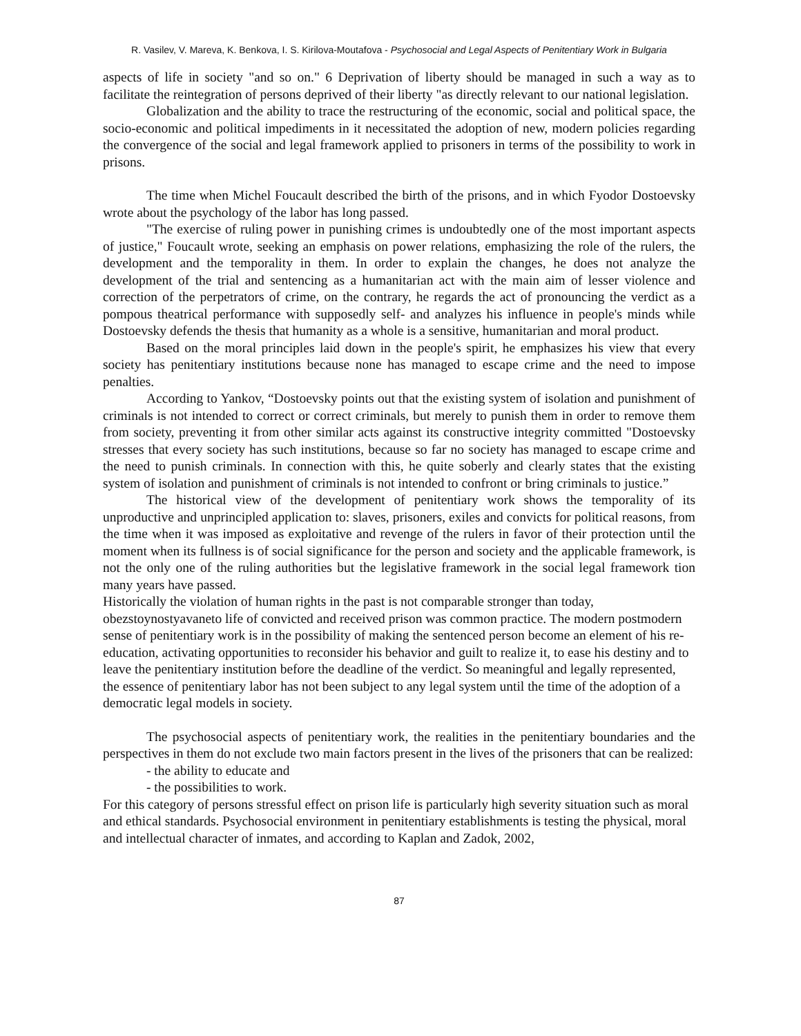R. Vasilev, V. Mareva, K. Benkova, I. S. Kirilova-Moutafova - Psychosocial and Legal Aspects of Penitentiary Work in Bulgaria
aspects of life in society "and so on." 6 Deprivation of liberty should be managed in such a way as to facilitate the reintegration of persons deprived of their liberty "as directly relevant to our national legislation.
Globalization and the ability to trace the restructuring of the economic, social and political space, the socio-economic and political impediments in it necessitated the adoption of new, modern policies regarding the convergence of the social and legal framework applied to prisoners in terms of the possibility to work in prisons.
The time when Michel Foucault described the birth of the prisons, and in which Fyodor Dostoevsky wrote about the psychology of the labor has long passed.
"The exercise of ruling power in punishing crimes is undoubtedly one of the most important aspects of justice," Foucault wrote, seeking an emphasis on power relations, emphasizing the role of the rulers, the development and the temporality in them. In order to explain the changes, he does not analyze the development of the trial and sentencing as a humanitarian act with the main aim of lesser violence and correction of the perpetrators of crime, on the contrary, he regards the act of pronouncing the verdict as a pompous theatrical performance with supposedly self- and analyzes his influence in people's minds while Dostoevsky defends the thesis that humanity as a whole is a sensitive, humanitarian and moral product.
Based on the moral principles laid down in the people's spirit, he emphasizes his view that every society has penitentiary institutions because none has managed to escape crime and the need to impose penalties.
According to Yankov, “Dostoevsky points out that the existing system of isolation and punishment of criminals is not intended to correct or correct criminals, but merely to punish them in order to remove them from society, preventing it from other similar acts against its constructive integrity committed "Dostoevsky stresses that every society has such institutions, because so far no society has managed to escape crime and the need to punish criminals. In connection with this, he quite soberly and clearly states that the existing system of isolation and punishment of criminals is not intended to confront or bring criminals to justice.”
The historical view of the development of penitentiary work shows the temporality of its unproductive and unprincipled application to: slaves, prisoners, exiles and convicts for political reasons, from the time when it was imposed as exploitative and revenge of the rulers in favor of their protection until the moment when its fullness is of social significance for the person and society and the applicable framework, is not the only one of the ruling authorities but the legislative framework in the social legal framework tion many years have passed.
Historically the violation of human rights in the past is not comparable stronger than today, obezstoynostyavaneto life of convicted and received prison was common practice. The modern postmodern sense of penitentiary work is in the possibility of making the sentenced person become an element of his re-education, activating opportunities to reconsider his behavior and guilt to realize it, to ease his destiny and to leave the penitentiary institution before the deadline of the verdict. So meaningful and legally represented, the essence of penitentiary labor has not been subject to any legal system until the time of the adoption of a democratic legal models in society.
The psychosocial aspects of penitentiary work, the realities in the penitentiary boundaries and the perspectives in them do not exclude two main factors present in the lives of the prisoners that can be realized:
- the ability to educate and
- the possibilities to work.
For this category of persons stressful effect on prison life is particularly high severity situation such as moral and ethical standards. Psychosocial environment in penitentiary establishments is testing the physical, moral and intellectual character of inmates, and according to Kaplan and Zadok, 2002,
87